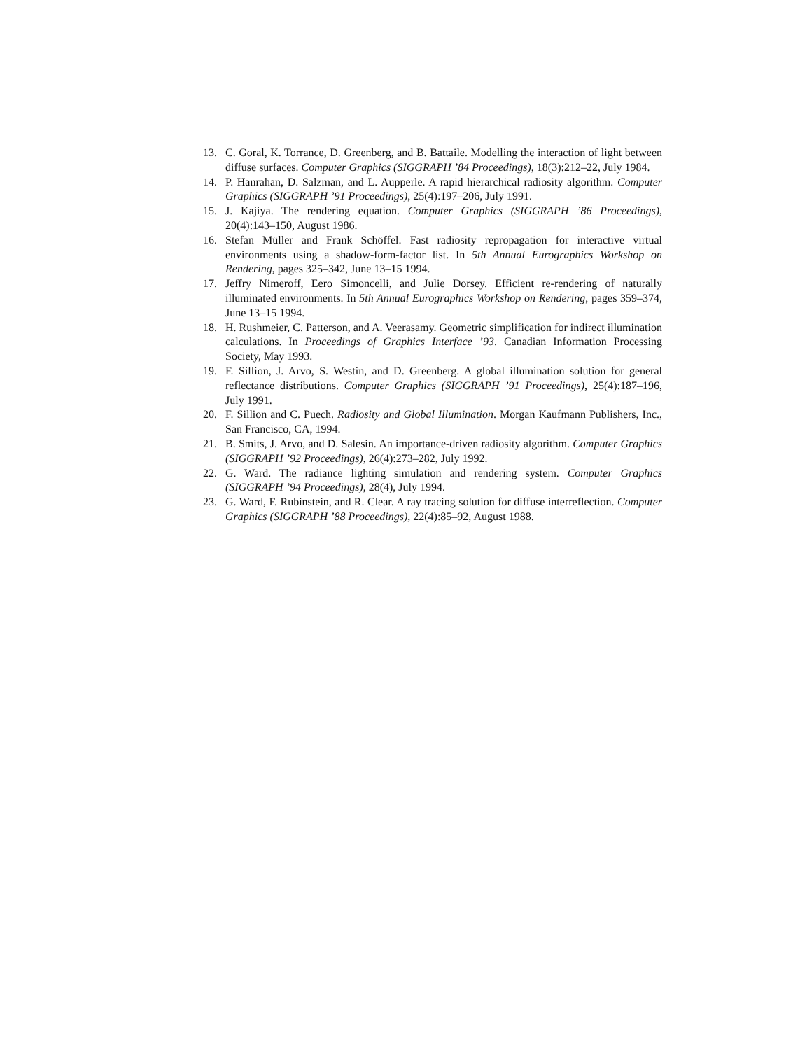13. C. Goral, K. Torrance, D. Greenberg, and B. Battaile. Modelling the interaction of light between diffuse surfaces. Computer Graphics (SIGGRAPH ’84 Proceedings), 18(3):212–22, July 1984.
14. P. Hanrahan, D. Salzman, and L. Aupperle. A rapid hierarchical radiosity algorithm. Computer Graphics (SIGGRAPH ’91 Proceedings), 25(4):197–206, July 1991.
15. J. Kajiya. The rendering equation. Computer Graphics (SIGGRAPH ’86 Proceedings), 20(4):143–150, August 1986.
16. Stefan Müller and Frank Schöffel. Fast radiosity repropagation for interactive virtual environments using a shadow-form-factor list. In 5th Annual Eurographics Workshop on Rendering, pages 325–342, June 13–15 1994.
17. Jeffry Nimeroff, Eero Simoncelli, and Julie Dorsey. Efficient re-rendering of naturally illuminated environments. In 5th Annual Eurographics Workshop on Rendering, pages 359–374, June 13–15 1994.
18. H. Rushmeier, C. Patterson, and A. Veerasamy. Geometric simplification for indirect illumination calculations. In Proceedings of Graphics Interface ’93. Canadian Information Processing Society, May 1993.
19. F. Sillion, J. Arvo, S. Westin, and D. Greenberg. A global illumination solution for general reflectance distributions. Computer Graphics (SIGGRAPH ’91 Proceedings), 25(4):187–196, July 1991.
20. F. Sillion and C. Puech. Radiosity and Global Illumination. Morgan Kaufmann Publishers, Inc., San Francisco, CA, 1994.
21. B. Smits, J. Arvo, and D. Salesin. An importance-driven radiosity algorithm. Computer Graphics (SIGGRAPH ’92 Proceedings), 26(4):273–282, July 1992.
22. G. Ward. The radiance lighting simulation and rendering system. Computer Graphics (SIGGRAPH ’94 Proceedings), 28(4), July 1994.
23. G. Ward, F. Rubinstein, and R. Clear. A ray tracing solution for diffuse interreflection. Computer Graphics (SIGGRAPH ’88 Proceedings), 22(4):85–92, August 1988.